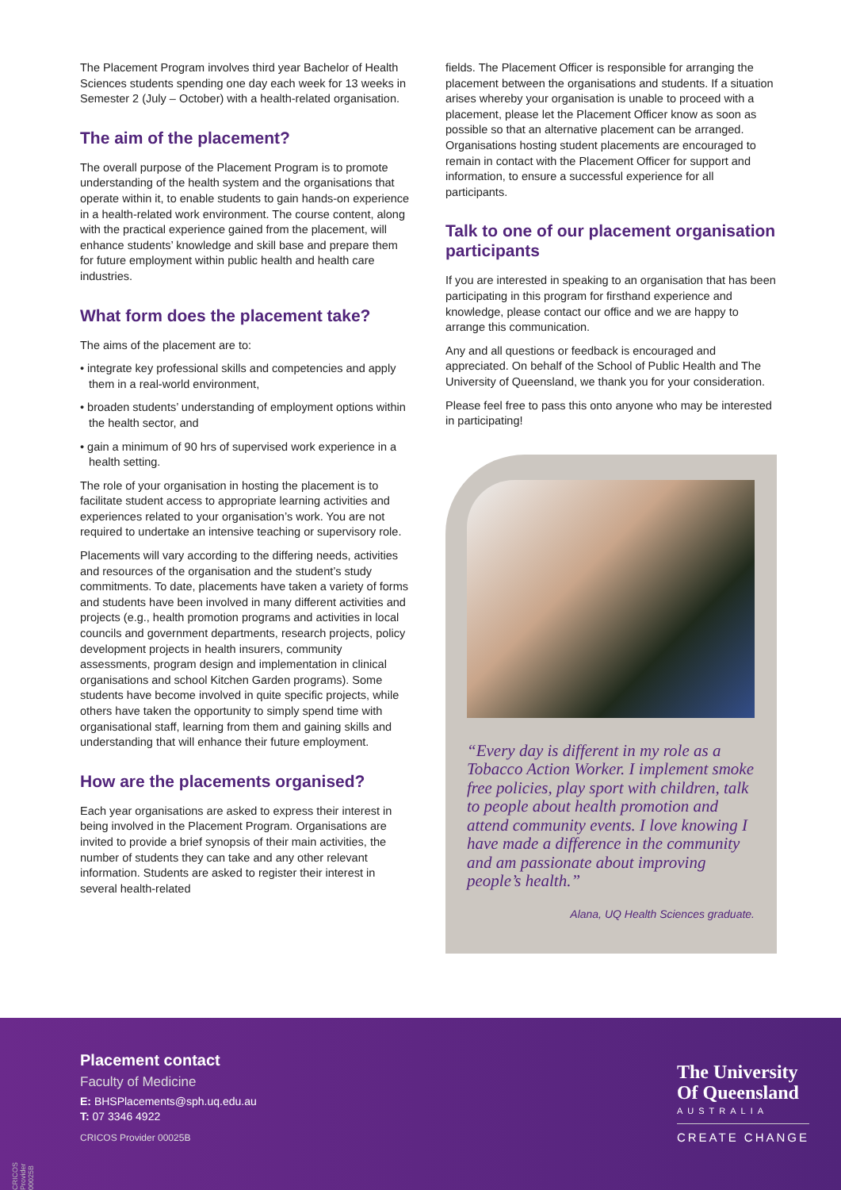The Placement Program involves third year Bachelor of Health Sciences students spending one day each week for 13 weeks in Semester 2 (July – October) with a health-related organisation.
The aim of the placement?
The overall purpose of the Placement Program is to promote understanding of the health system and the organisations that operate within it, to enable students to gain hands-on experience in a health-related work environment. The course content, along with the practical experience gained from the placement, will enhance students’ knowledge and skill base and prepare them for future employment within public health and health care industries.
What form does the placement take?
The aims of the placement are to:
• integrate key professional skills and competencies and apply them in a real-world environment,
• broaden students’ understanding of employment options within the health sector, and
• gain a minimum of 90 hrs of supervised work experience in a health setting.
The role of your organisation in hosting the placement is to facilitate student access to appropriate learning activities and experiences related to your organisation’s work. You are not required to undertake an intensive teaching or supervisory role.
Placements will vary according to the differing needs, activities and resources of the organisation and the student’s study commitments. To date, placements have taken a variety of forms and students have been involved in many different activities and projects (e.g., health promotion programs and activities in local councils and government departments, research projects, policy development projects in health insurers, community assessments, program design and implementation in clinical organisations and school Kitchen Garden programs). Some students have become involved in quite specific projects, while others have taken the opportunity to simply spend time with organisational staff, learning from them and gaining skills and understanding that will enhance their future employment.
How are the placements organised?
Each year organisations are asked to express their interest in being involved in the Placement Program. Organisations are invited to provide a brief synopsis of their main activities, the number of students they can take and any other relevant information. Students are asked to register their interest in several health-related
fields. The Placement Officer is responsible for arranging the placement between the organisations and students. If a situation arises whereby your organisation is unable to proceed with a placement, please let the Placement Officer know as soon as possible so that an alternative placement can be arranged. Organisations hosting student placements are encouraged to remain in contact with the Placement Officer for support and information, to ensure a successful experience for all participants.
Talk to one of our placement organisation participants
If you are interested in speaking to an organisation that has been participating in this program for firsthand experience and knowledge, please contact our office and we are happy to arrange this communication.
Any and all questions or feedback is encouraged and appreciated. On behalf of the School of Public Health and The University of Queensland, we thank you for your consideration.
Please feel free to pass this onto anyone who may be interested in participating!
“Every day is different in my role as a Tobacco Action Worker. I implement smoke free policies, play sport with children, talk to people about health promotion and attend community events. I love knowing I have made a difference in the community and am passionate about improving people’s health.”
Alana, UQ Health Sciences graduate.
Placement contact
Faculty of Medicine
E: BHSPlacements@sph.uq.edu.au
T: 07 3346 4922
CRICOS Provider 00025B
The University
Of Queensland
AUSTRALIA
CREATE CHANGE
CRICOS Provider 00025B